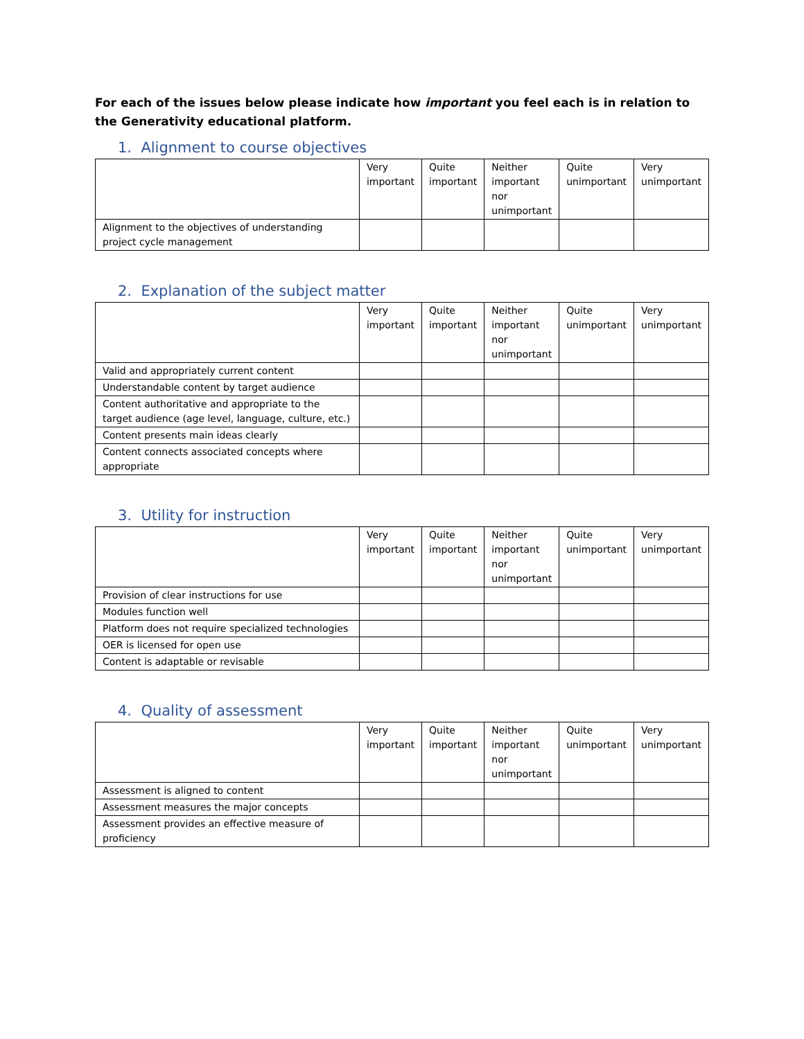For each of the issues below please indicate how important you feel each is in relation to the Generativity educational platform.
1. Alignment to course objectives
| | Very important | Quite important | Neither important nor unimportant | Quite unimportant | Very unimportant |
| Alignment to the objectives of understanding project cycle management | | | | | |
2. Explanation of the subject matter
| | Very important | Quite important | Neither important nor unimportant | Quite unimportant | Very unimportant |
| Valid and appropriately current content | | | | | |
| Understandable content by target audience | | | | | |
| Content authoritative and appropriate to the target audience (age level, language, culture, etc.) | | | | | |
| Content presents main ideas clearly | | | | | |
| Content connects associated concepts where appropriate | | | | | |
3. Utility for instruction
| | Very important | Quite important | Neither important nor unimportant | Quite unimportant | Very unimportant |
| Provision of clear instructions for use | | | | | |
| Modules function well | | | | | |
| Platform does not require specialized technologies | | | | | |
| OER is licensed for open use | | | | | |
| Content is adaptable or revisable | | | | | |
4. Quality of assessment
| | Very important | Quite important | Neither important nor unimportant | Quite unimportant | Very unimportant |
| Assessment is aligned to content | | | | | |
| Assessment measures the major concepts | | | | | |
| Assessment provides an effective measure of proficiency | | | | | |